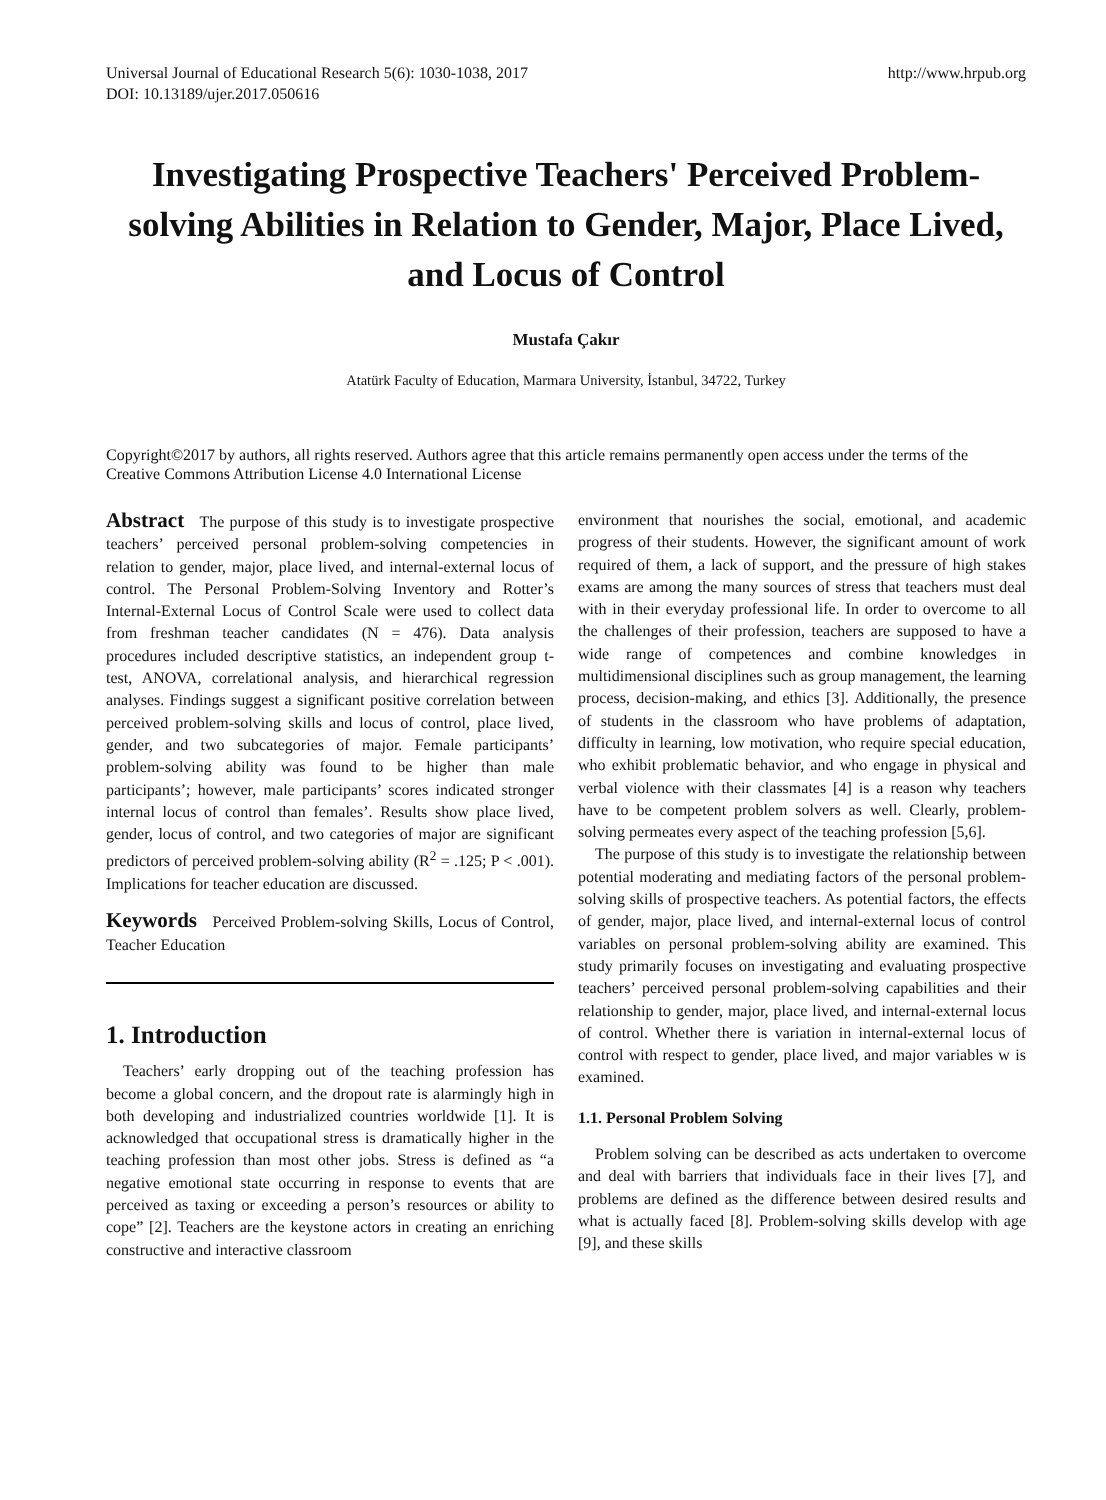Universal Journal of Educational Research 5(6): 1030-1038, 2017
DOI: 10.13189/ujer.2017.050616
http://www.hrpub.org
Investigating Prospective Teachers' Perceived Problem-solving Abilities in Relation to Gender, Major, Place Lived, and Locus of Control
Mustafa Çakır
Atatürk Faculty of Education, Marmara University, İstanbul, 34722, Turkey
Copyright©2017 by authors, all rights reserved. Authors agree that this article remains permanently open access under the terms of the Creative Commons Attribution License 4.0 International License
Abstract The purpose of this study is to investigate prospective teachers’ perceived personal problem-solving competencies in relation to gender, major, place lived, and internal-external locus of control. The Personal Problem-Solving Inventory and Rotter’s Internal-External Locus of Control Scale were used to collect data from freshman teacher candidates (N = 476). Data analysis procedures included descriptive statistics, an independent group t-test, ANOVA, correlational analysis, and hierarchical regression analyses. Findings suggest a significant positive correlation between perceived problem-solving skills and locus of control, place lived, gender, and two subcategories of major. Female participants’ problem-solving ability was found to be higher than male participants’; however, male participants’ scores indicated stronger internal locus of control than females’. Results show place lived, gender, locus of control, and two categories of major are significant predictors of perceived problem-solving ability (R<sup>2</sup> = .125; P < .001). Implications for teacher education are discussed.
Keywords Perceived Problem-solving Skills, Locus of Control, Teacher Education
1. Introduction
Teachers’ early dropping out of the teaching profession has become a global concern, and the dropout rate is alarmingly high in both developing and industrialized countries worldwide [1]. It is acknowledged that occupational stress is dramatically higher in the teaching profession than most other jobs. Stress is defined as “a negative emotional state occurring in response to events that are perceived as taxing or exceeding a person’s resources or ability to cope” [2]. Teachers are the keystone actors in creating an enriching constructive and interactive classroom
environment that nourishes the social, emotional, and academic progress of their students. However, the significant amount of work required of them, a lack of support, and the pressure of high stakes exams are among the many sources of stress that teachers must deal with in their everyday professional life. In order to overcome to all the challenges of their profession, teachers are supposed to have a wide range of competences and combine knowledges in multidimensional disciplines such as group management, the learning process, decision-making, and ethics [3]. Additionally, the presence of students in the classroom who have problems of adaptation, difficulty in learning, low motivation, who require special education, who exhibit problematic behavior, and who engage in physical and verbal violence with their classmates [4] is a reason why teachers have to be competent problem solvers as well. Clearly, problem-solving permeates every aspect of the teaching profession [5,6].
The purpose of this study is to investigate the relationship between potential moderating and mediating factors of the personal problem-solving skills of prospective teachers. As potential factors, the effects of gender, major, place lived, and internal-external locus of control variables on personal problem-solving ability are examined. This study primarily focuses on investigating and evaluating prospective teachers’ perceived personal problem-solving capabilities and their relationship to gender, major, place lived, and internal-external locus of control. Whether there is variation in internal-external locus of control with respect to gender, place lived, and major variables w is examined.
1.1. Personal Problem Solving
Problem solving can be described as acts undertaken to overcome and deal with barriers that individuals face in their lives [7], and problems are defined as the difference between desired results and what is actually faced [8]. Problem-solving skills develop with age [9], and these skills